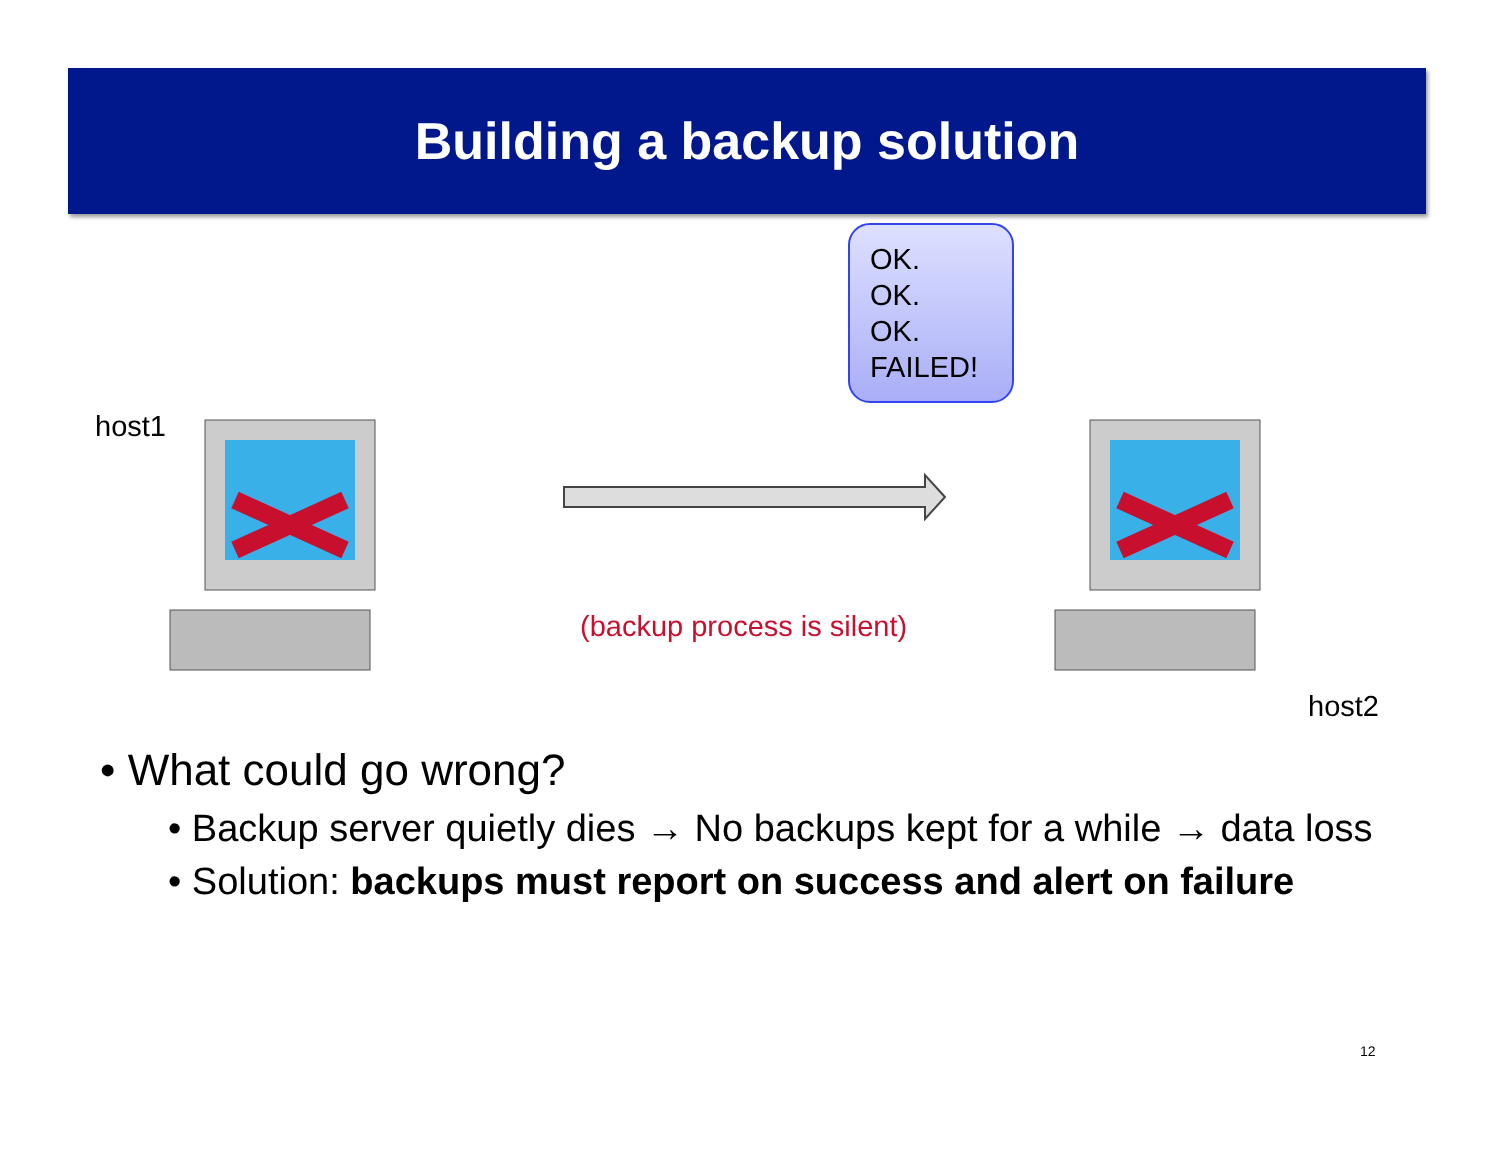Building a backup solution
OK.
OK.
OK.
FAILED!
host1
(backup process is silent)
host2
• What could go wrong?
• Backup server quietly dies → No backups kept for a while → data loss
• Solution: backups must report on success and alert on failure
12